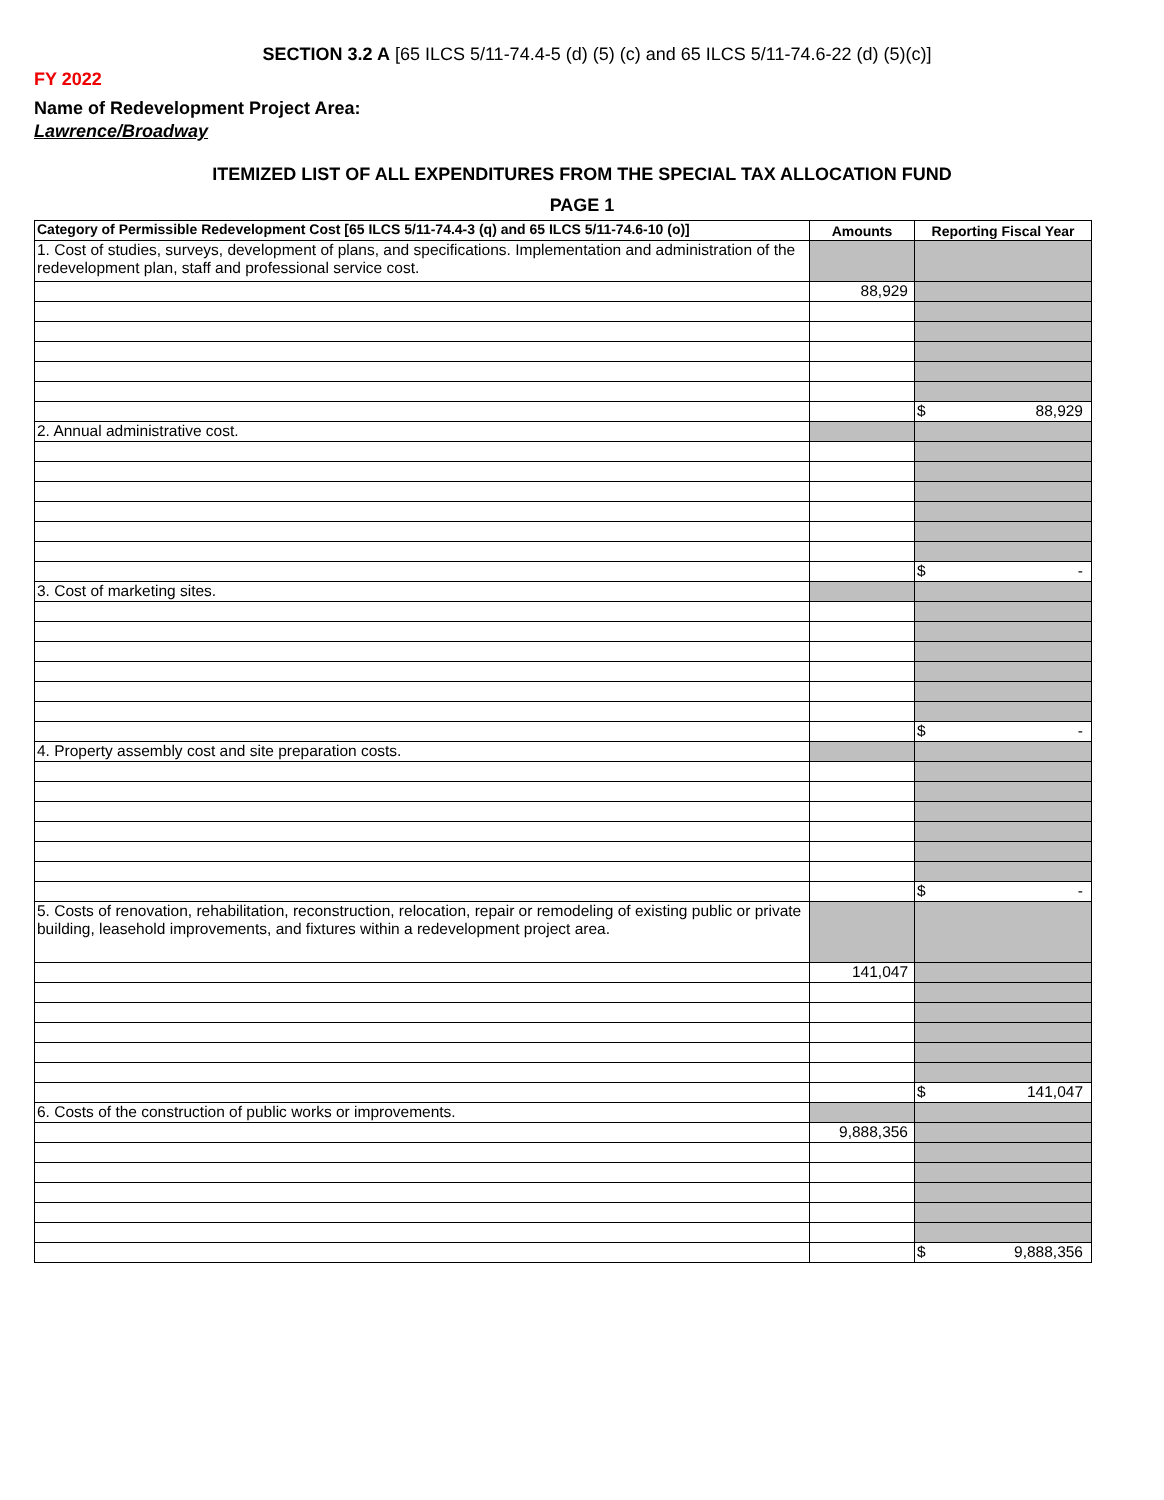SECTION 3.2 A [65 ILCS 5/11-74.4-5 (d) (5) (c) and 65 ILCS 5/11-74.6-22 (d) (5)(c)]
FY 2022
Name of Redevelopment Project Area:
Lawrence/Broadway
ITEMIZED LIST OF ALL EXPENDITURES FROM THE SPECIAL TAX ALLOCATION FUND
PAGE 1
| Category of Permissible Redevelopment Cost [65 ILCS 5/11-74.4-3 (q) and 65 ILCS 5/11-74.6-10 (o)] | Amounts | Reporting Fiscal Year |
| --- | --- | --- |
| 1. Cost of studies, surveys, development of plans, and specifications. Implementation and administration of the redevelopment plan, staff and professional service cost. | | |
| | 88,929 | |
| | | $ 88,929 |
| 2. Annual administrative cost. | | |
| | | $ - |
| 3. Cost of marketing sites. | | |
| | | $ - |
| 4. Property assembly cost and site preparation costs. | | |
| | | $ - |
| 5. Costs of renovation, rehabilitation, reconstruction, relocation, repair or remodeling of existing public or private building, leasehold improvements, and fixtures within a redevelopment project area. | | |
| | 141,047 | |
| | | $ 141,047 |
| 6. Costs of the construction of public works or improvements. | | |
| | 9,888,356 | |
| | | $ 9,888,356 |